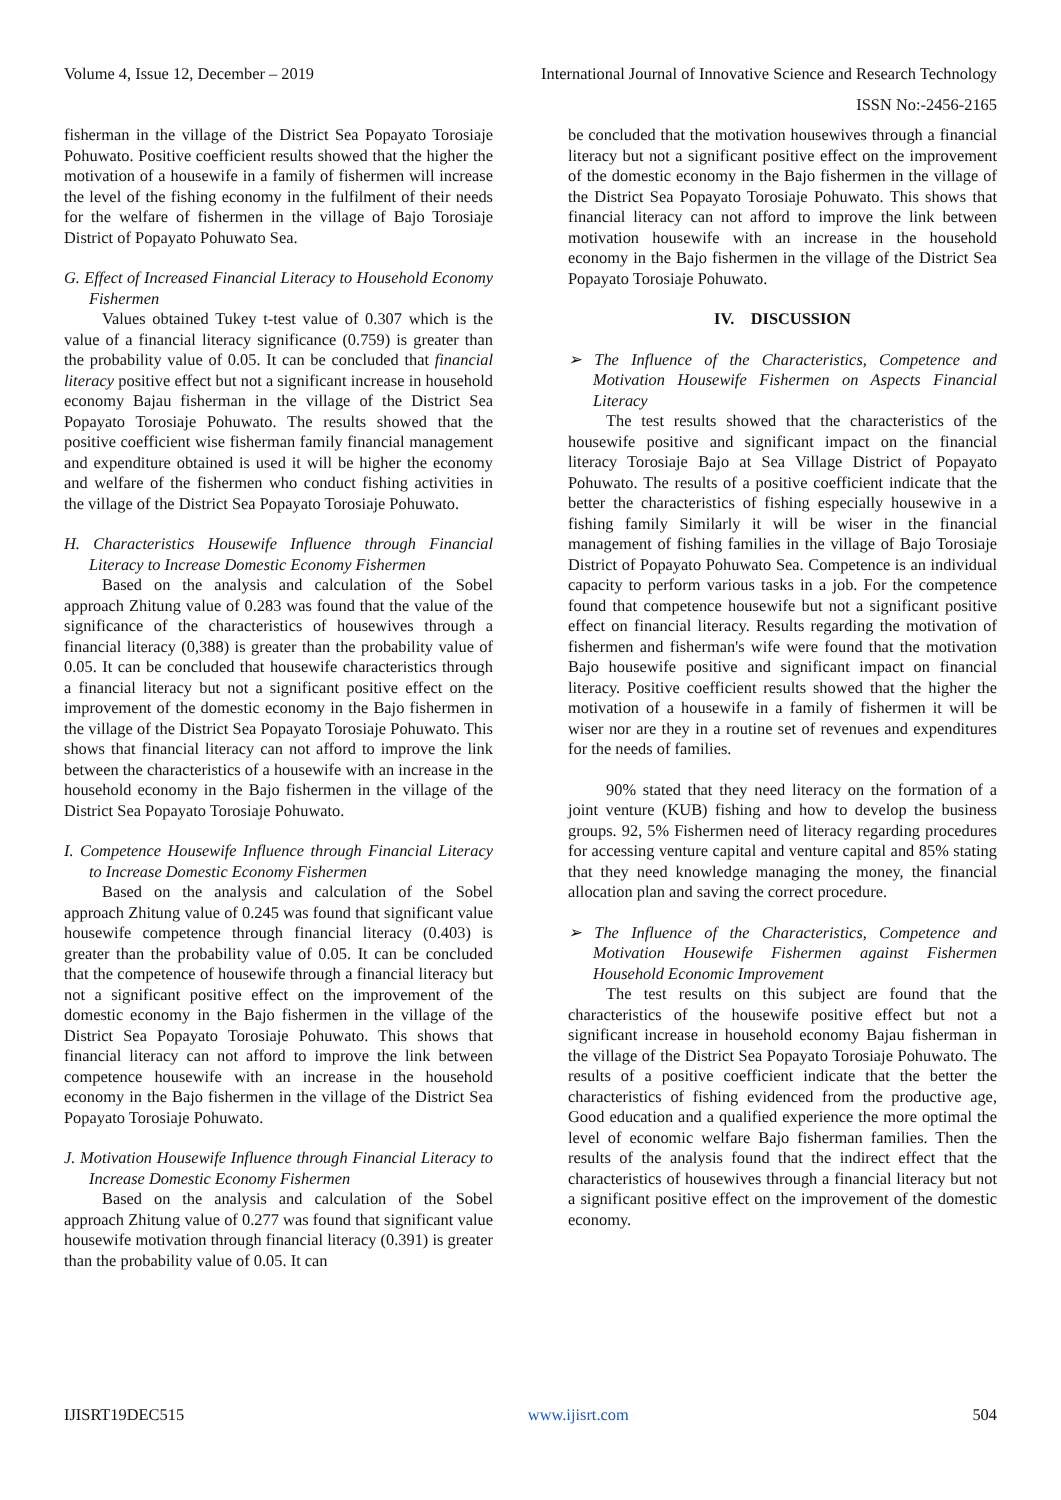Volume 4, Issue 12, December – 2019 International Journal of Innovative Science and Research Technology
ISSN No:-2456-2165
fisherman in the village of the District Sea Popayato Torosiaje Pohuwato. Positive coefficient results showed that the higher the motivation of a housewife in a family of fishermen will increase the level of the fishing economy in the fulfilment of their needs for the welfare of fishermen in the village of Bajo Torosiaje District of Popayato Pohuwato Sea.
G. Effect of Increased Financial Literacy to Household Economy Fishermen
Values obtained Tukey t-test value of 0.307 which is the value of a financial literacy significance (0.759) is greater than the probability value of 0.05. It can be concluded that financial literacy positive effect but not a significant increase in household economy Bajau fisherman in the village of the District Sea Popayato Torosiaje Pohuwato. The results showed that the positive coefficient wise fisherman family financial management and expenditure obtained is used it will be higher the economy and welfare of the fishermen who conduct fishing activities in the village of the District Sea Popayato Torosiaje Pohuwato.
H. Characteristics Housewife Influence through Financial Literacy to Increase Domestic Economy Fishermen
Based on the analysis and calculation of the Sobel approach Zhitung value of 0.283 was found that the value of the significance of the characteristics of housewives through a financial literacy (0,388) is greater than the probability value of 0.05. It can be concluded that housewife characteristics through a financial literacy but not a significant positive effect on the improvement of the domestic economy in the Bajo fishermen in the village of the District Sea Popayato Torosiaje Pohuwato. This shows that financial literacy can not afford to improve the link between the characteristics of a housewife with an increase in the household economy in the Bajo fishermen in the village of the District Sea Popayato Torosiaje Pohuwato.
I. Competence Housewife Influence through Financial Literacy to Increase Domestic Economy Fishermen
Based on the analysis and calculation of the Sobel approach Zhitung value of 0.245 was found that significant value housewife competence through financial literacy (0.403) is greater than the probability value of 0.05. It can be concluded that the competence of housewife through a financial literacy but not a significant positive effect on the improvement of the domestic economy in the Bajo fishermen in the village of the District Sea Popayato Torosiaje Pohuwato. This shows that financial literacy can not afford to improve the link between competence housewife with an increase in the household economy in the Bajo fishermen in the village of the District Sea Popayato Torosiaje Pohuwato.
J. Motivation Housewife Influence through Financial Literacy to Increase Domestic Economy Fishermen
Based on the analysis and calculation of the Sobel approach Zhitung value of 0.277 was found that significant value housewife motivation through financial literacy (0.391) is greater than the probability value of 0.05. It can
be concluded that the motivation housewives through a financial literacy but not a significant positive effect on the improvement of the domestic economy in the Bajo fishermen in the village of the District Sea Popayato Torosiaje Pohuwato. This shows that financial literacy can not afford to improve the link between motivation housewife with an increase in the household economy in the Bajo fishermen in the village of the District Sea Popayato Torosiaje Pohuwato.
IV. DISCUSSION
➢ The Influence of the Characteristics, Competence and Motivation Housewife Fishermen on Aspects Financial Literacy
The test results showed that the characteristics of the housewife positive and significant impact on the financial literacy Torosiaje Bajo at Sea Village District of Popayato Pohuwato. The results of a positive coefficient indicate that the better the characteristics of fishing especially housewive in a fishing family Similarly it will be wiser in the financial management of fishing families in the village of Bajo Torosiaje District of Popayato Pohuwato Sea. Competence is an individual capacity to perform various tasks in a job. For the competence found that competence housewife but not a significant positive effect on financial literacy. Results regarding the motivation of fishermen and fisherman's wife were found that the motivation Bajo housewife positive and significant impact on financial literacy. Positive coefficient results showed that the higher the motivation of a housewife in a family of fishermen it will be wiser nor are they in a routine set of revenues and expenditures for the needs of families.
90% stated that they need literacy on the formation of a joint venture (KUB) fishing and how to develop the business groups. 92, 5% Fishermen need of literacy regarding procedures for accessing venture capital and venture capital and 85% stating that they need knowledge managing the money, the financial allocation plan and saving the correct procedure.
➢ The Influence of the Characteristics, Competence and Motivation Housewife Fishermen against Fishermen Household Economic Improvement
The test results on this subject are found that the characteristics of the housewife positive effect but not a significant increase in household economy Bajau fisherman in the village of the District Sea Popayato Torosiaje Pohuwato. The results of a positive coefficient indicate that the better the characteristics of fishing evidenced from the productive age, Good education and a qualified experience the more optimal the level of economic welfare Bajo fisherman families. Then the results of the analysis found that the indirect effect that the characteristics of housewives through a financial literacy but not a significant positive effect on the improvement of the domestic economy.
IJISRT19DEC515 www.ijisrt.com 504